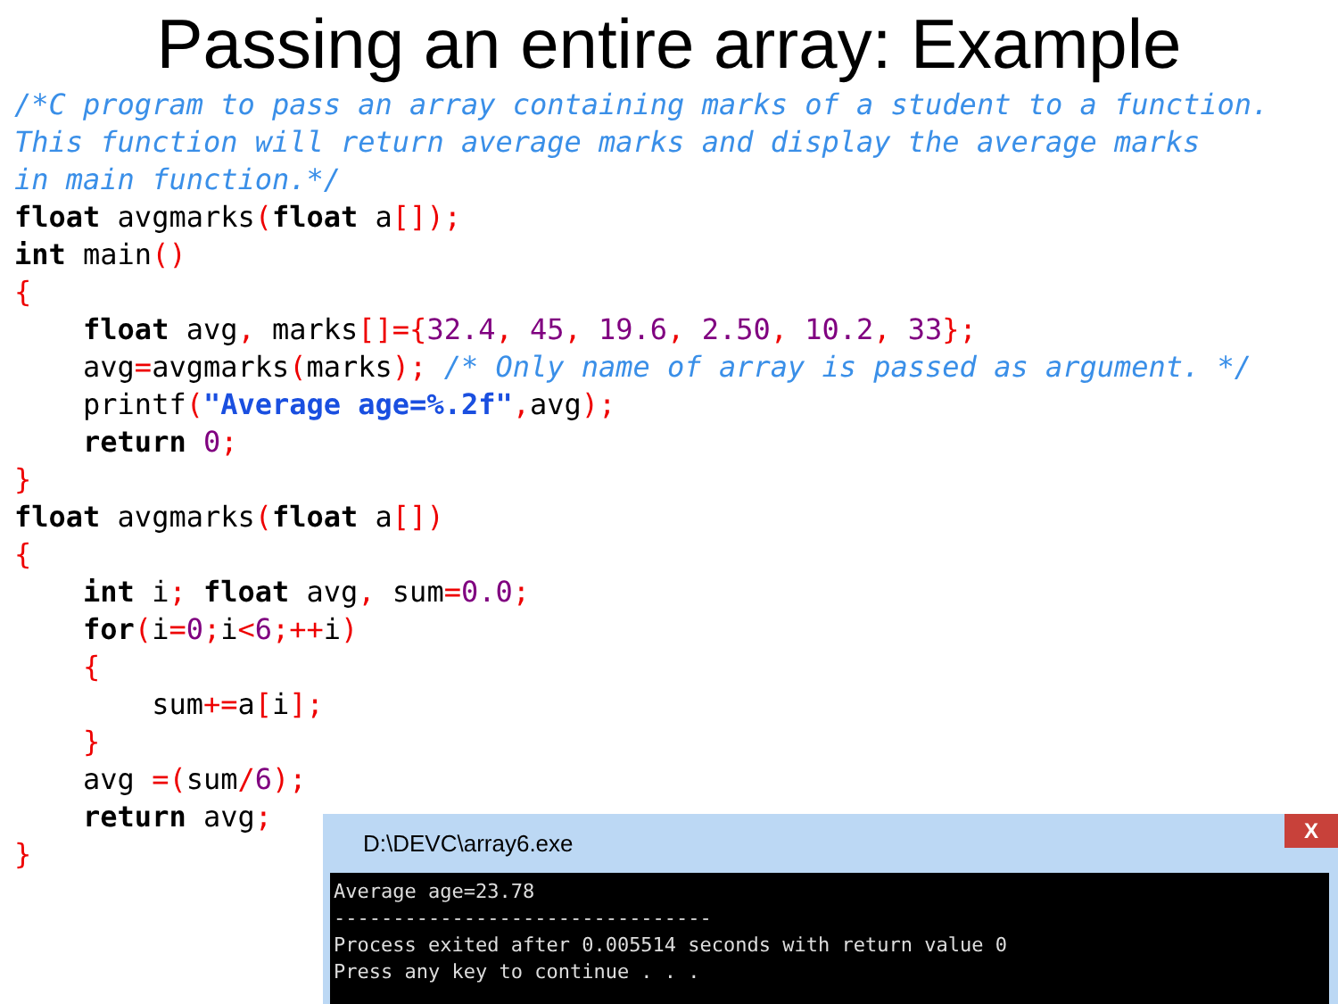Passing an entire array: Example
/*C program to pass an array containing marks of a student to a function.
This function will return average marks and display the average marks
in main function.*/
float avgmarks(float a[]);
int main()
{
    float avg, marks[]={32.4, 45, 19.6, 2.50, 10.2, 33};
    avg=avgmarks(marks); /* Only name of array is passed as argument. */
    printf("Average age=%.2f", avg);
    return 0;
}
float avgmarks(float a[])
{
    int i; float avg, sum=0.0;
    for(i=0; i<6;++i)
    {
        sum+=a[i];
    }
    avg =(sum/6);
    return avg;
}
X
D:\DEVC\array6.exe
Average age=23.78 -------------------------------- Process exited after 0.005514 seconds with return value 0 Press any key to continue . . .